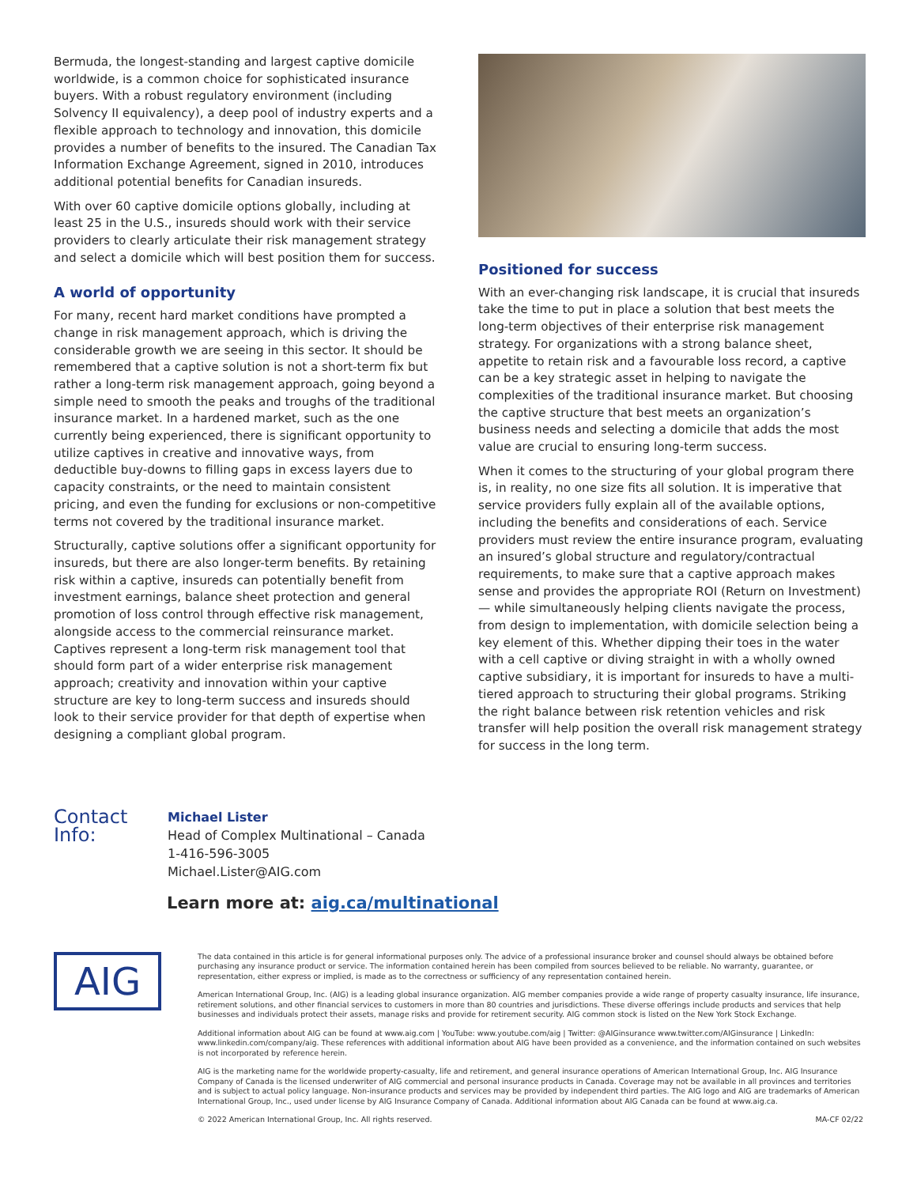Bermuda, the longest-standing and largest captive domicile worldwide, is a common choice for sophisticated insurance buyers. With a robust regulatory environment (including Solvency II equivalency), a deep pool of industry experts and a flexible approach to technology and innovation, this domicile provides a number of benefits to the insured. The Canadian Tax Information Exchange Agreement, signed in 2010, introduces additional potential benefits for Canadian insureds.
With over 60 captive domicile options globally, including at least 25 in the U.S., insureds should work with their service providers to clearly articulate their risk management strategy and select a domicile which will best position them for success.
A world of opportunity
For many, recent hard market conditions have prompted a change in risk management approach, which is driving the considerable growth we are seeing in this sector. It should be remembered that a captive solution is not a short-term fix but rather a long-term risk management approach, going beyond a simple need to smooth the peaks and troughs of the traditional insurance market. In a hardened market, such as the one currently being experienced, there is significant opportunity to utilize captives in creative and innovative ways, from deductible buy-downs to filling gaps in excess layers due to capacity constraints, or the need to maintain consistent pricing, and even the funding for exclusions or non-competitive terms not covered by the traditional insurance market.
Structurally, captive solutions offer a significant opportunity for insureds, but there are also longer-term benefits. By retaining risk within a captive, insureds can potentially benefit from investment earnings, balance sheet protection and general promotion of loss control through effective risk management, alongside access to the commercial reinsurance market. Captives represent a long-term risk management tool that should form part of a wider enterprise risk management approach; creativity and innovation within your captive structure are key to long-term success and insureds should look to their service provider for that depth of expertise when designing a compliant global program.
Positioned for success
With an ever-changing risk landscape, it is crucial that insureds take the time to put in place a solution that best meets the long-term objectives of their enterprise risk management strategy. For organizations with a strong balance sheet, appetite to retain risk and a favourable loss record, a captive can be a key strategic asset in helping to navigate the complexities of the traditional insurance market. But choosing the captive structure that best meets an organization’s business needs and selecting a domicile that adds the most value are crucial to ensuring long-term success.
When it comes to the structuring of your global program there is, in reality, no one size fits all solution. It is imperative that service providers fully explain all of the available options, including the benefits and considerations of each. Service providers must review the entire insurance program, evaluating an insured’s global structure and regulatory/contractual requirements, to make sure that a captive approach makes sense and provides the appropriate ROI (Return on Investment) — while simultaneously helping clients navigate the process, from design to implementation, with domicile selection being a key element of this. Whether dipping their toes in the water with a cell captive or diving straight in with a wholly owned captive subsidiary, it is important for insureds to have a multi-tiered approach to structuring their global programs. Striking the right balance between risk retention vehicles and risk transfer will help position the overall risk management strategy for success in the long term.
Contact Info:
Michael Lister
Head of Complex Multinational – Canada
1-416-596-3005
Michael.Lister@AIG.com
Learn more at: aig.ca/multinational
AIG
The data contained in this article is for general informational purposes only. The advice of a professional insurance broker and counsel should always be obtained before purchasing any insurance product or service. The information contained herein has been compiled from sources believed to be reliable. No warranty, guarantee, or representation, either express or implied, is made as to the correctness or sufficiency of any representation contained herein.
American International Group, Inc. (AIG) is a leading global insurance organization. AIG member companies provide a wide range of property casualty insurance, life insurance, retirement solutions, and other financial services to customers in more than 80 countries and jurisdictions. These diverse offerings include products and services that help businesses and individuals protect their assets, manage risks and provide for retirement security. AIG common stock is listed on the New York Stock Exchange.
Additional information about AIG can be found at www.aig.com | YouTube: www.youtube.com/aig | Twitter: @AIGinsurance www.twitter.com/AIGinsurance | LinkedIn: www.linkedin.com/company/aig. These references with additional information about AIG have been provided as a convenience, and the information contained on such websites is not incorporated by reference herein.
AIG is the marketing name for the worldwide property-casualty, life and retirement, and general insurance operations of American International Group, Inc. AIG Insurance Company of Canada is the licensed underwriter of AIG commercial and personal insurance products in Canada. Coverage may not be available in all provinces and territories and is subject to actual policy language. Non-insurance products and services may be provided by independent third parties. The AIG logo and AIG are trademarks of American International Group, Inc., used under license by AIG Insurance Company of Canada. Additional information about AIG Canada can be found at www.aig.ca.
© 2022 American International Group, Inc. All rights reserved. MA-CF 02/22